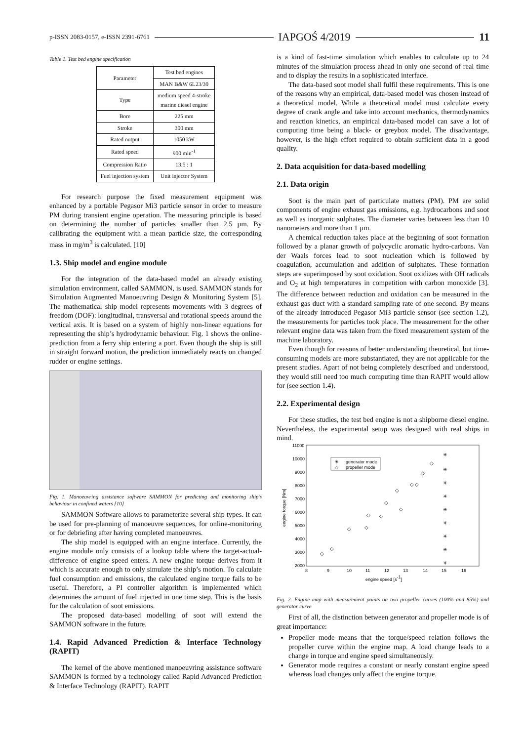p-ISSN 2083-0157, e-ISSN 2391-6761 IAPGOŚ 4/2019 11
Table 1. Test bed engine specification
| Parameter | Test bed engines |
| --- | --- |
| | MAN B&W 6L23/30 |
| Type | medium speed 4-stroke marine diesel engine |
| Bore | 225 mm |
| Stroke | 300 mm |
| Rated output | 1050 kW |
| Rated speed | 900 min<sup>-1</sup> |
| Compression Ratio | 13.5 : 1 |
| Fuel injection system | Unit injector System |
For research purpose the fixed measurement equipment was enhanced by a portable Pegasor Mi3 particle sensor in order to measure PM during transient engine operation. The measuring principle is based on determining the number of particles smaller than 2.5 µm. By calibrating the equipment with a mean particle size, the corresponding mass in mg/m<sup>3</sup> is calculated. [10]
1.3. Ship model and engine module
For the integration of the data-based model an already existing simulation environment, called SAMMON, is used. SAMMON stands for Simulation Augmented Manoeuvring Design & Monitoring System [5]. The mathematical ship model represents movements with 3 degrees of freedom (DOF): longitudinal, transversal and rotational speeds around the vertical axis. It is based on a system of highly non-linear equations for representing the ship’s hydrodynamic behaviour. Fig. 1 shows the online-prediction from a ferry ship entering a port. Even though the ship is still in straight forward motion, the prediction immediately reacts on changed rudder or engine settings.
Fig. 1. Manoeuvring assistance software SAMMON for predicting and monitoring ship’s behaviour in confined waters [10]
SAMMON Software allows to parameterize several ship types. It can be used for pre-planning of manoeuvre sequences, for online-monitoring or for debriefing after having completed manoeuvres.
The ship model is equipped with an engine interface. Currently, the engine module only consists of a lookup table where the target-actual-difference of engine speed enters. A new engine torque derives from it which is accurate enough to only simulate the ship’s motion. To calculate fuel consumption and emissions, the calculated engine torque fails to be useful. Therefore, a PI controller algorithm is implemented which determines the amount of fuel injected in one time step. This is the basis for the calculation of soot emissions.
The proposed data-based modelling of soot will extend the SAMMON software in the future.
1.4. Rapid Advanced Prediction & Interface Technology (RAPIT)
The kernel of the above mentioned manoeuvring assistance software SAMMON is formed by a technology called Rapid Advanced Prediction & Interface Technology (RAPIT). RAPIT
is a kind of fast-time simulation which enables to calculate up to 24 minutes of the simulation process ahead in only one second of real time and to display the results in a sophisticated interface.
The data-based soot model shall fulfil these requirements. This is one of the reasons why an empirical, data-based model was chosen instead of a theoretical model. While a theoretical model must calculate every degree of crank angle and take into account mechanics, thermodynamics and reaction kinetics, an empirical data-based model can save a lot of computing time being a black- or greybox model. The disadvantage, however, is the high effort required to obtain sufficient data in a good quality.
2. Data acquisition for data-based modelling
2.1. Data origin
Soot is the main part of particulate matters (PM). PM are solid components of engine exhaust gas emissions, e.g. hydrocarbons and soot as well as inorganic sulphates. The diameter varies between less than 10 nanometers and more than 1 µm.
A chemical reduction takes place at the beginning of soot formation followed by a planar growth of polycyclic aromatic hydro-carbons. Van der Waals forces lead to soot nucleation which is followed by coagulation, accumulation and addition of sulphates. These formation steps are superimposed by soot oxidation. Soot oxidizes with OH radicals and O<sub>2</sub> at high temperatures in competition with carbon monoxide [3]. The difference between reduction and oxidation can be measured in the exhaust gas duct with a standard sampling rate of one second. By means of the already introduced Pegasor Mi3 particle sensor (see section 1.2), the measurements for particles took place. The measurement for the other relevant engine data was taken from the fixed measurement system of the machine laboratory.
Even though for reasons of better understanding theoretical, but time-consuming models are more substantiated, they are not applicable for the present studies. Apart of not being completely described and understood, they would still need too much computing time than RAPIT would allow for (see section 1.4).
2.2. Experimental design
For these studies, the test bed engine is not a shipborne diesel engine. Nevertheless, the experimental setup was designed with real ships in mind.
11000
10000
9000
8000
7000
6000
5000
4000
3000
2000
8
9
10
11
12
13
14
15
16
engine speed [s-1]
engine torque [Nm]
✳
generator mode
◇
propeller mode
✳
✳
✳
✳
✳
✳
✳
✳
✳
◇
◇
◇
◇
◇
◇
◇
◇
◇
◇
◇
◇
◇
Fig. 2. Engine map with measurement points on two propeller curves (100% and 85%) and generator curve
First of all, the distinction between generator and propeller mode is of great importance:
Propeller mode means that the torque/speed relation follows the propeller curve within the engine map. A load change leads to a change in torque and engine speed simultaneously.
Generator mode requires a constant or nearly constant engine speed whereas load changes only affect the engine torque.